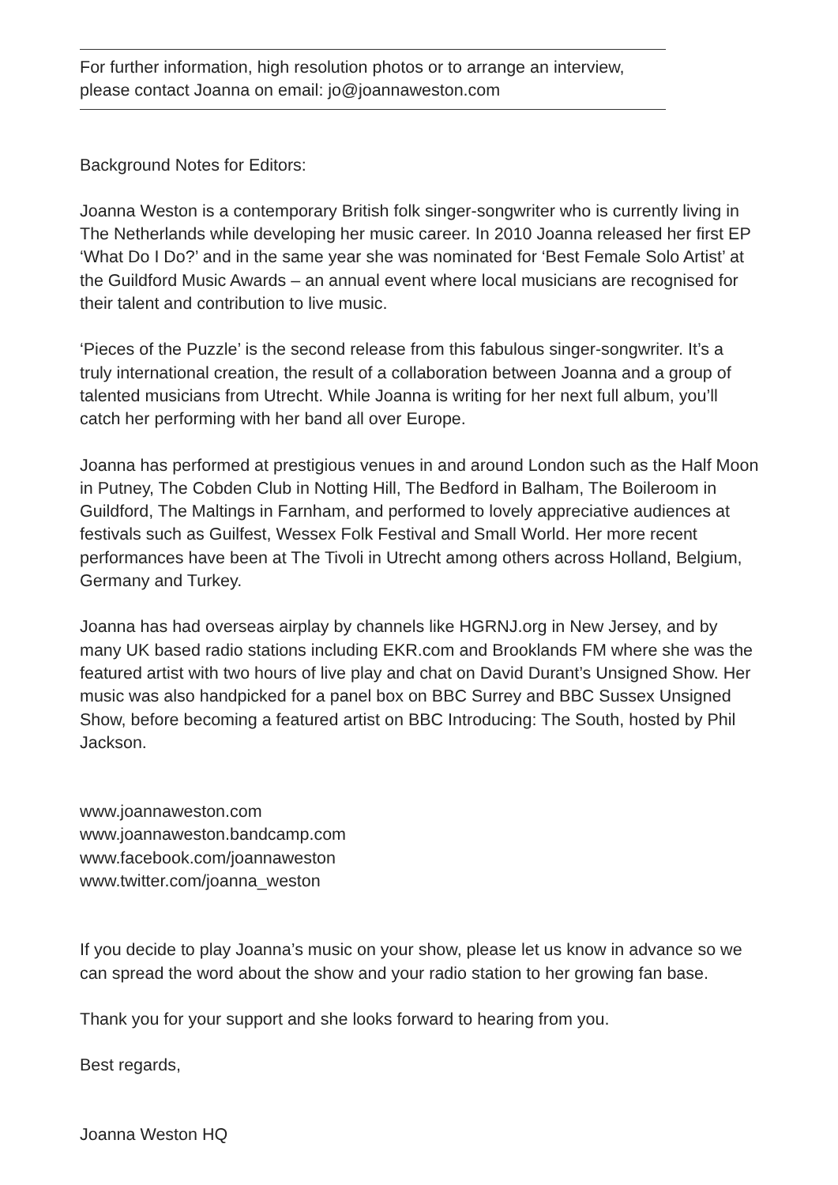For further information, high resolution photos or to arrange an interview,
please contact Joanna on email: jo@joannaweston.com
Background Notes for Editors:
Joanna Weston is a contemporary British folk singer-songwriter who is currently living in The Netherlands while developing her music career. In 2010 Joanna released her first EP ‘What Do I Do?’ and in the same year she was nominated for ‘Best Female Solo Artist’ at the Guildford Music Awards – an annual event where local musicians are recognised for their talent and contribution to live music.
‘Pieces of the Puzzle’ is the second release from this fabulous singer-songwriter. It’s a truly international creation, the result of a collaboration between Joanna and a group of talented musicians from Utrecht. While Joanna is writing for her next full album, you’ll catch her performing with her band all over Europe.
Joanna has performed at prestigious venues in and around London such as the Half Moon in Putney, The Cobden Club in Notting Hill, The Bedford in Balham, The Boileroom in Guildford, The Maltings in Farnham, and performed to lovely appreciative audiences at festivals such as Guilfest, Wessex Folk Festival and Small World. Her more recent performances have been at The Tivoli in Utrecht among others across Holland, Belgium, Germany and Turkey.
Joanna has had overseas airplay by channels like HGRNJ.org in New Jersey, and by many UK based radio stations including EKR.com and Brooklands FM where she was the featured artist with two hours of live play and chat on David Durant’s Unsigned Show. Her music was also handpicked for a panel box on BBC Surrey and BBC Sussex Unsigned Show, before becoming a featured artist on BBC Introducing: The South, hosted by Phil Jackson.
www.joannaweston.com
www.joannaweston.bandcamp.com
www.facebook.com/joannaweston
www.twitter.com/joanna_weston
If you decide to play Joanna’s music on your show, please let us know in advance so we can spread the word about the show and your radio station to her growing fan base.
Thank you for your support and she looks forward to hearing from you.
Best regards,
Joanna Weston HQ